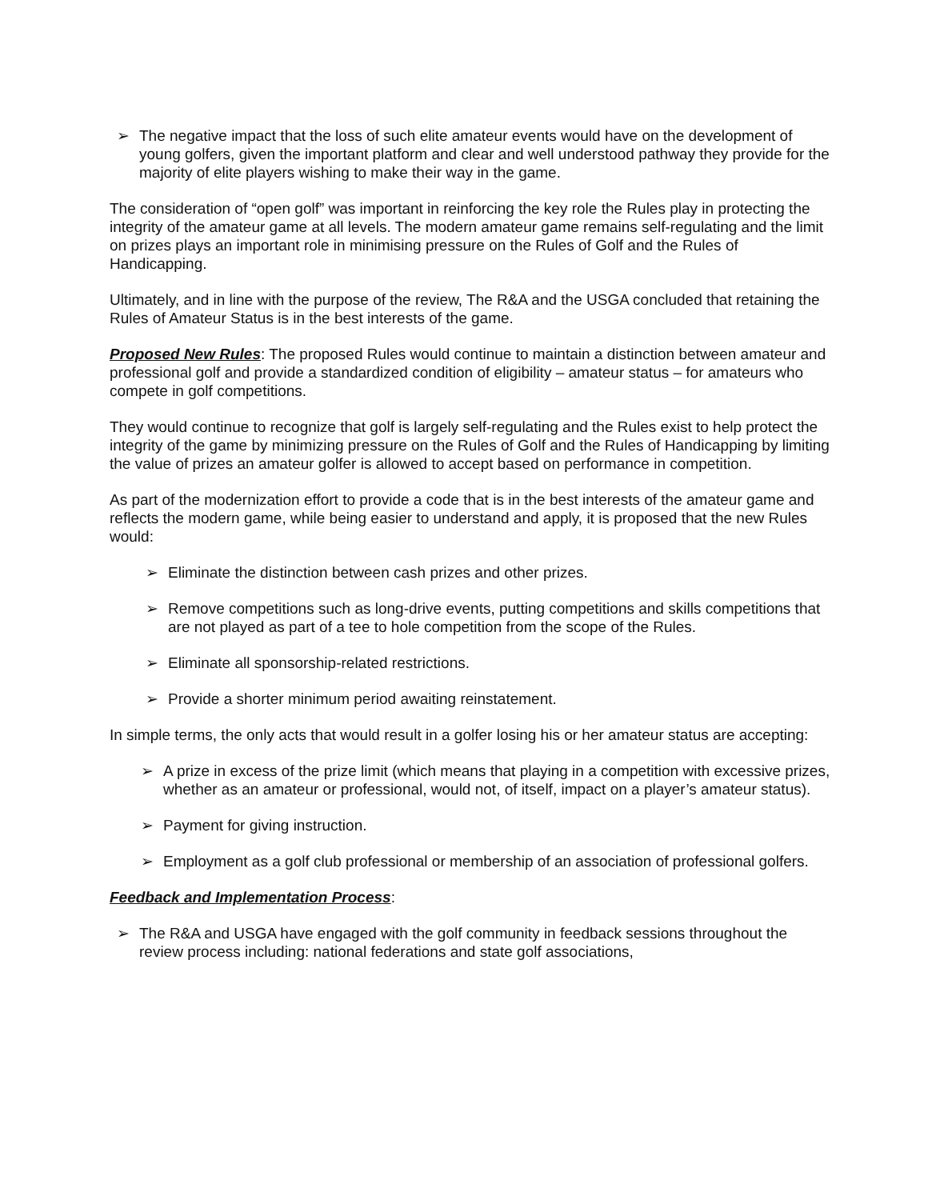➢ The negative impact that the loss of such elite amateur events would have on the development of young golfers, given the important platform and clear and well understood pathway they provide for the majority of elite players wishing to make their way in the game.
The consideration of “open golf” was important in reinforcing the key role the Rules play in protecting the integrity of the amateur game at all levels. The modern amateur game remains self-regulating and the limit on prizes plays an important role in minimising pressure on the Rules of Golf and the Rules of Handicapping.
Ultimately, and in line with the purpose of the review, The R&A and the USGA concluded that retaining the Rules of Amateur Status is in the best interests of the game.
Proposed New Rules: The proposed Rules would continue to maintain a distinction between amateur and professional golf and provide a standardized condition of eligibility – amateur status – for amateurs who compete in golf competitions.
They would continue to recognize that golf is largely self-regulating and the Rules exist to help protect the integrity of the game by minimizing pressure on the Rules of Golf and the Rules of Handicapping by limiting the value of prizes an amateur golfer is allowed to accept based on performance in competition.
As part of the modernization effort to provide a code that is in the best interests of the amateur game and reflects the modern game, while being easier to understand and apply, it is proposed that the new Rules would:
➢ Eliminate the distinction between cash prizes and other prizes.
➢ Remove competitions such as long-drive events, putting competitions and skills competitions that are not played as part of a tee to hole competition from the scope of the Rules.
➢ Eliminate all sponsorship-related restrictions.
➢ Provide a shorter minimum period awaiting reinstatement.
In simple terms, the only acts that would result in a golfer losing his or her amateur status are accepting:
➢ A prize in excess of the prize limit (which means that playing in a competition with excessive prizes, whether as an amateur or professional, would not, of itself, impact on a player’s amateur status).
➢ Payment for giving instruction.
➢ Employment as a golf club professional or membership of an association of professional golfers.
Feedback and Implementation Process:
➢ The R&A and USGA have engaged with the golf community in feedback sessions throughout the review process including: national federations and state golf associations,